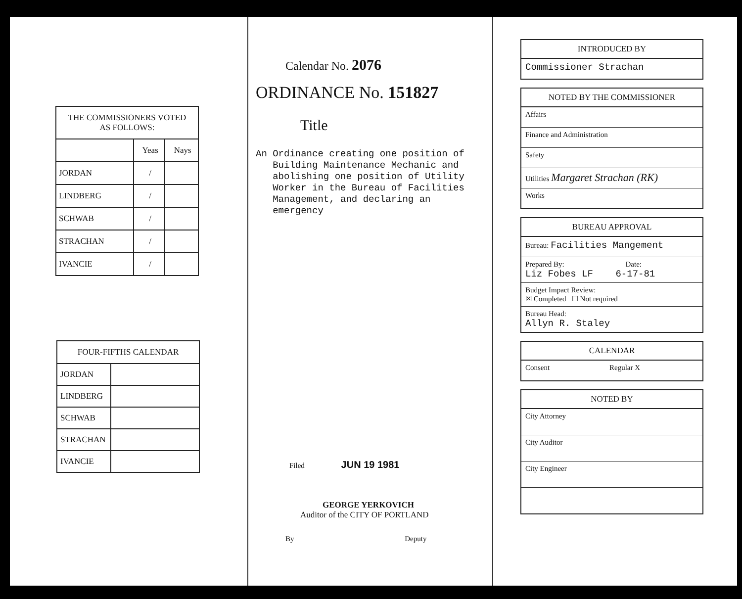| THE COMMISSIONERS VOTED AS FOLLOWS: | | |
| --- | --- | --- |
| | Yeas | Nays |
| JORDAN | / | |
| LINDBERG | / | |
| SCHWAB | / | |
| STRACHAN | / | |
| IVANCIE | / | |
| FOUR-FIFTHS CALENDAR | |
| --- | --- |
| JORDAN | |
| LINDBERG | |
| SCHWAB | |
| STRACHAN | |
| IVANCIE | |
Calendar No. 2076
ORDINANCE No. 151827
Title
An Ordinance creating one position of
Building Maintenance Mechanic and
abolishing one position of Utility
Worker in the Bureau of Facilities
Management, and declaring an
emergency
Filed JUN 19 1981
GEORGE YERKOVICH
Auditor of the CITY OF PORTLAND
By Deputy
INTRODUCED BY
Commissioner Strachan
NOTED BY THE COMMISSIONER
Affairs
Finance and Administration
Safety
Utilities Margaret Strachan (RK)
Works
BUREAU APPROVAL
Bureau: Facilities Mangement
Prepared By: Date:
Liz Fobes LF 6-17-81
Budget Impact Review:
☒ Completed ☐ Not required
Bureau Head:
Allyn R. Staley
CALENDAR
Consent Regular X
NOTED BY
City Attorney
City Auditor
City Engineer